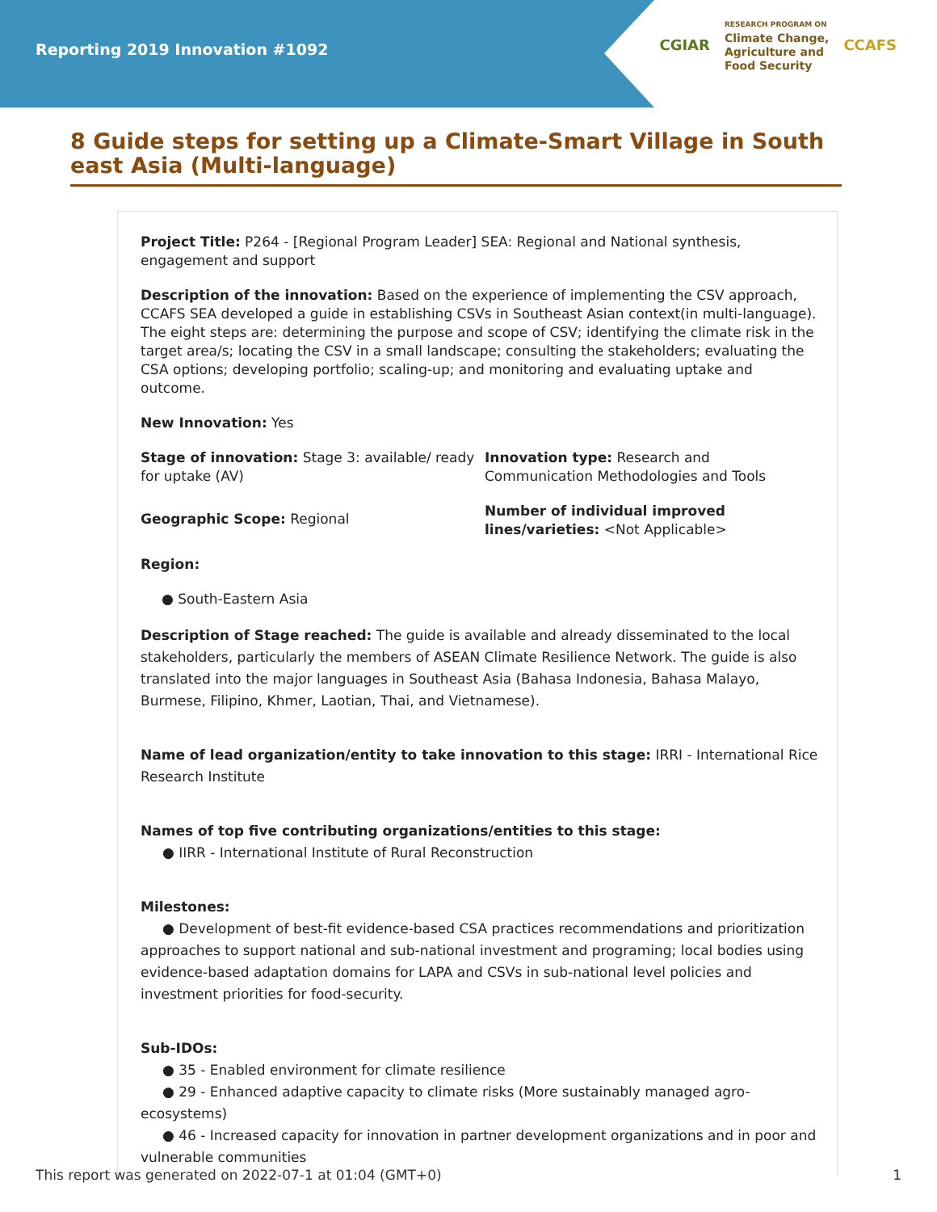Reporting 2019 Innovation #1092
CGIAR
RESEARCH PROGRAM ON
Climate Change,
Agriculture and
Food Security
CCAFS
8 Guide steps for setting up a Climate-Smart Village in South east Asia (Multi-language)
Project Title: P264 - [Regional Program Leader] SEA: Regional and National synthesis, engagement and support
Description of the innovation: Based on the experience of implementing the CSV approach, CCAFS SEA developed a guide in establishing CSVs in Southeast Asian context(in multi-language). The eight steps are: determining the purpose and scope of CSV; identifying the climate risk in the target area/s; locating the CSV in a small landscape; consulting the stakeholders; evaluating the CSA options; developing portfolio; scaling-up; and monitoring and evaluating uptake and outcome.
New Innovation: Yes
Stage of innovation: Stage 3: available/ ready for uptake (AV)
Geographic Scope: Regional
Innovation type: Research and Communication Methodologies and Tools
Number of individual improved lines/varieties: <Not Applicable>
Region:
● South-Eastern Asia
Description of Stage reached: The guide is available and already disseminated to the local stakeholders, particularly the members of ASEAN Climate Resilience Network. The guide is also translated into the major languages in Southeast Asia (Bahasa Indonesia, Bahasa Malayo, Burmese, Filipino, Khmer, Laotian, Thai, and Vietnamese).
Name of lead organization/entity to take innovation to this stage: IRRI - International Rice Research Institute
Names of top five contributing organizations/entities to this stage:
● IIRR - International Institute of Rural Reconstruction
Milestones:
● Development of best-fit evidence-based CSA practices recommendations and prioritization approaches to support national and sub-national investment and programing; local bodies using evidence-based adaptation domains for LAPA and CSVs in sub-national level policies and investment priorities for food-security.
Sub-IDOs:
● 35 - Enabled environment for climate resilience
● 29 - Enhanced adaptive capacity to climate risks (More sustainably managed agro-ecosystems)
● 46 - Increased capacity for innovation in partner development organizations and in poor and vulnerable communities
This report was generated on 2022-07-1 at 01:04 (GMT+0) 1